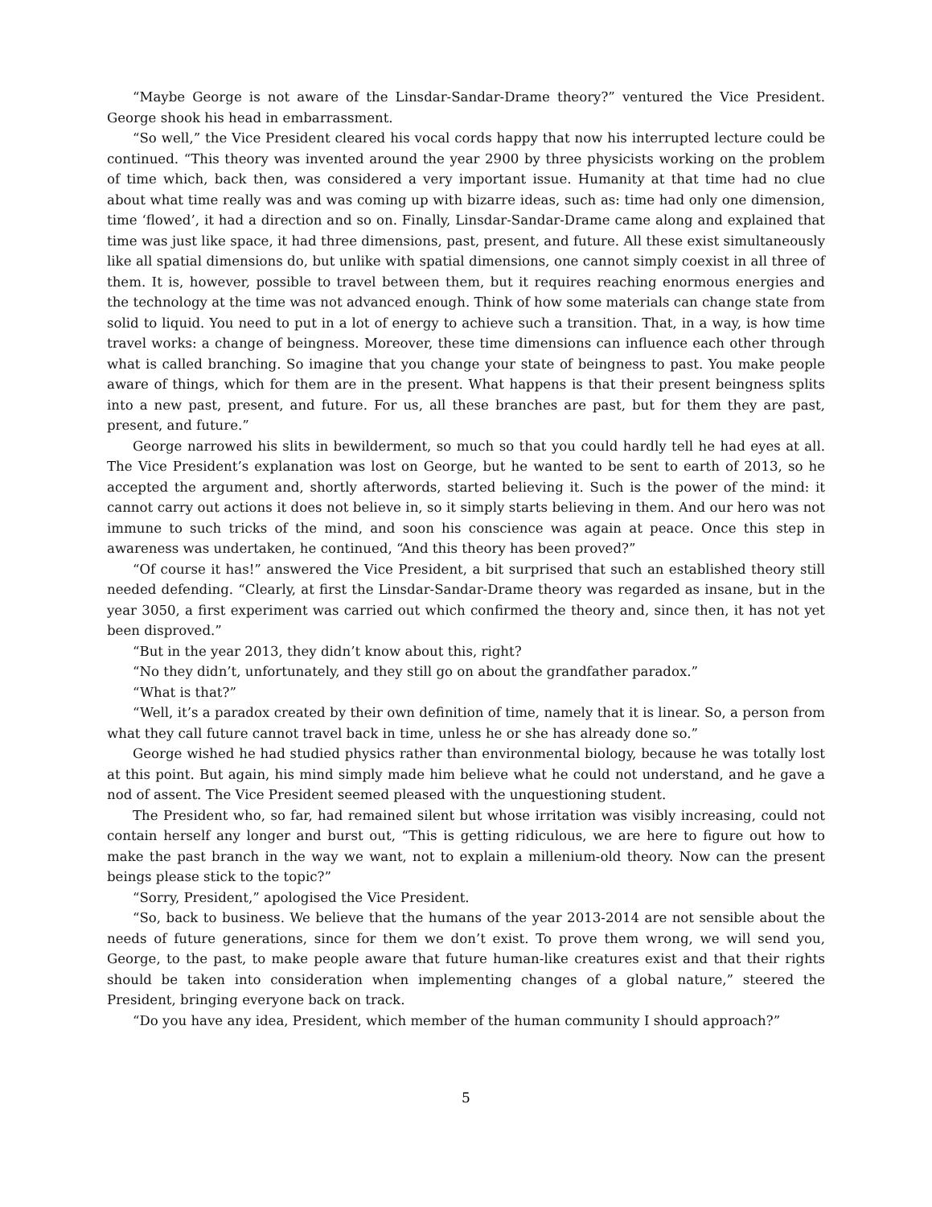“Maybe George is not aware of the Linsdar-Sandar-Drame theory?” ventured the Vice President. George shook his head in embarrassment.
“So well,” the Vice President cleared his vocal cords happy that now his interrupted lecture could be continued. “This theory was invented around the year 2900 by three physicists working on the problem of time which, back then, was considered a very important issue. Humanity at that time had no clue about what time really was and was coming up with bizarre ideas, such as: time had only one dimension, time ‘flowed’, it had a direction and so on. Finally, Linsdar-Sandar-Drame came along and explained that time was just like space, it had three dimensions, past, present, and future. All these exist simultaneously like all spatial dimensions do, but unlike with spatial dimensions, one cannot simply coexist in all three of them. It is, however, possible to travel between them, but it requires reaching enormous energies and the technology at the time was not advanced enough. Think of how some materials can change state from solid to liquid. You need to put in a lot of energy to achieve such a transition. That, in a way, is how time travel works: a change of beingness. Moreover, these time dimensions can influence each other through what is called branching. So imagine that you change your state of beingness to past. You make people aware of things, which for them are in the present. What happens is that their present beingness splits into a new past, present, and future. For us, all these branches are past, but for them they are past, present, and future.”
George narrowed his slits in bewilderment, so much so that you could hardly tell he had eyes at all. The Vice President’s explanation was lost on George, but he wanted to be sent to earth of 2013, so he accepted the argument and, shortly afterwords, started believing it. Such is the power of the mind: it cannot carry out actions it does not believe in, so it simply starts believing in them. And our hero was not immune to such tricks of the mind, and soon his conscience was again at peace. Once this step in awareness was undertaken, he continued, “And this theory has been proved?”
“Of course it has!” answered the Vice President, a bit surprised that such an established theory still needed defending. “Clearly, at first the Linsdar-Sandar-Drame theory was regarded as insane, but in the year 3050, a first experiment was carried out which confirmed the theory and, since then, it has not yet been disproved.”
“But in the year 2013, they didn’t know about this, right?
“No they didn’t, unfortunately, and they still go on about the grandfather paradox.”
“What is that?”
“Well, it’s a paradox created by their own definition of time, namely that it is linear. So, a person from what they call future cannot travel back in time, unless he or she has already done so.”
George wished he had studied physics rather than environmental biology, because he was totally lost at this point. But again, his mind simply made him believe what he could not understand, and he gave a nod of assent. The Vice President seemed pleased with the unquestioning student.
The President who, so far, had remained silent but whose irritation was visibly increasing, could not contain herself any longer and burst out, “This is getting ridiculous, we are here to figure out how to make the past branch in the way we want, not to explain a millenium-old theory. Now can the present beings please stick to the topic?”
“Sorry, President,” apologised the Vice President.
“So, back to business. We believe that the humans of the year 2013-2014 are not sensible about the needs of future generations, since for them we don’t exist. To prove them wrong, we will send you, George, to the past, to make people aware that future human-like creatures exist and that their rights should be taken into consideration when implementing changes of a global nature,” steered the President, bringing everyone back on track.
“Do you have any idea, President, which member of the human community I should approach?”
5